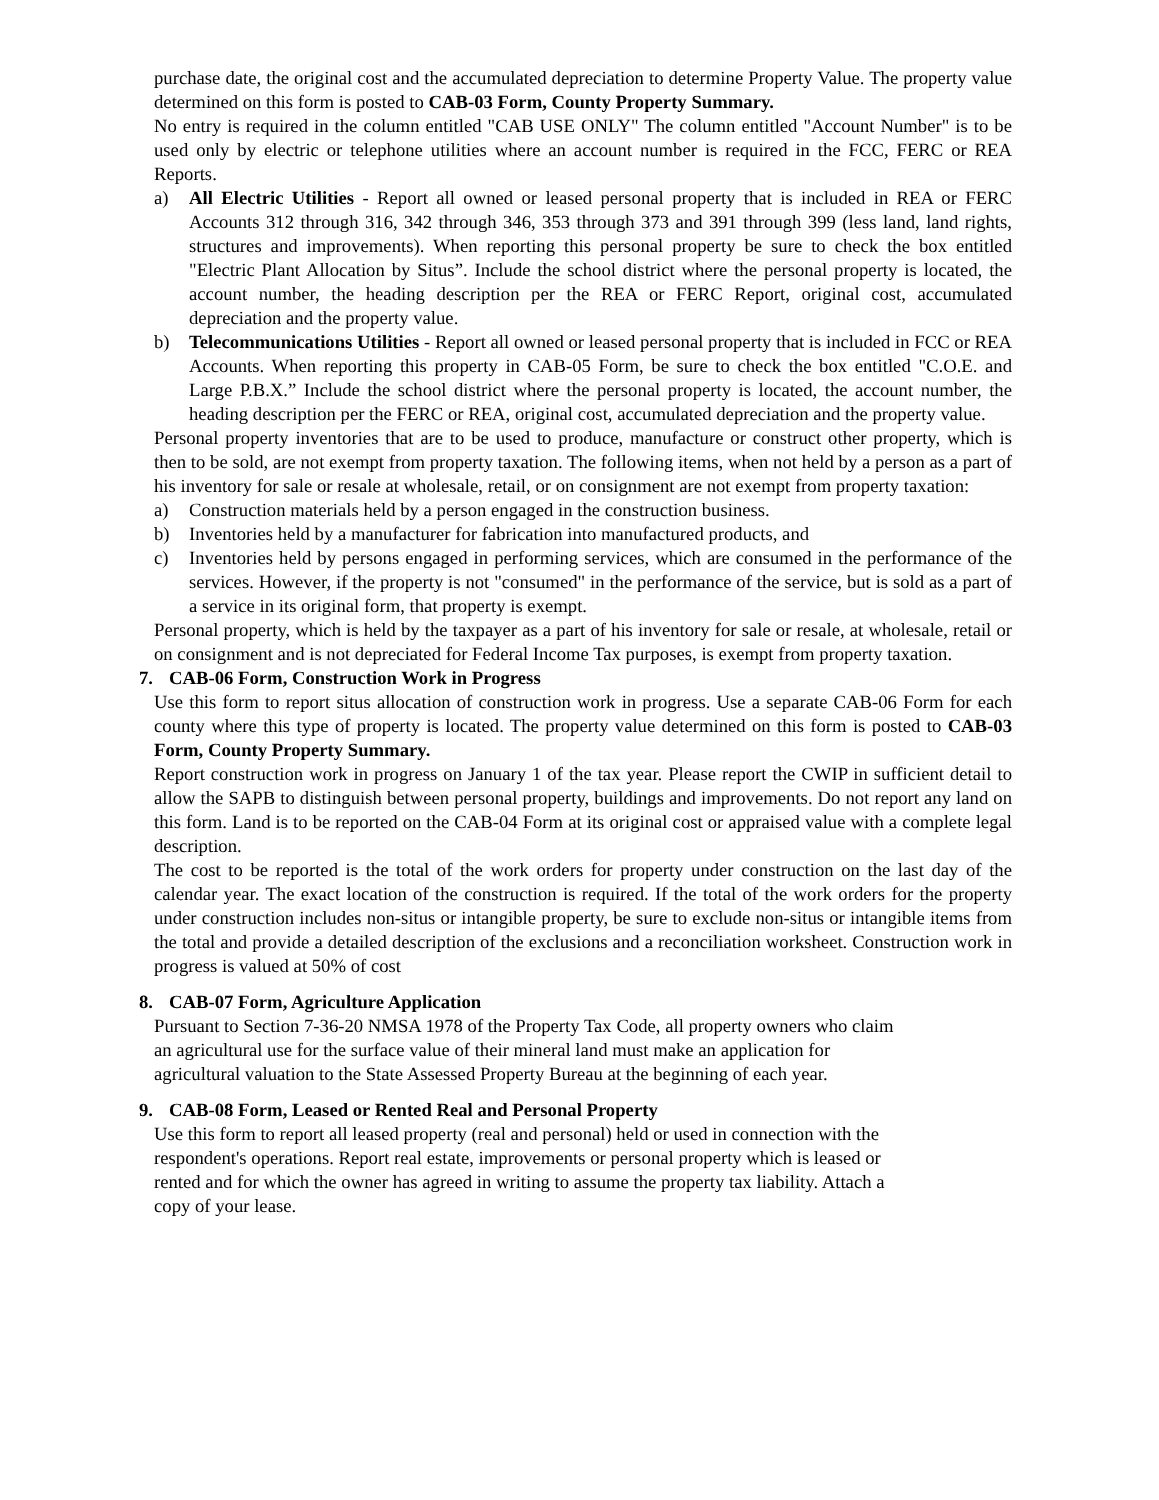purchase date, the original cost and the accumulated depreciation to determine Property Value. The property value determined on this form is posted to CAB-03 Form, County Property Summary.
No entry is required in the column entitled "CAB USE ONLY" The column entitled "Account Number" is to be used only by electric or telephone utilities where an account number is required in the FCC, FERC or REA Reports.
a) All Electric Utilities - Report all owned or leased personal property that is included in REA or FERC Accounts 312 through 316, 342 through 346, 353 through 373 and 391 through 399 (less land, land rights, structures and improvements). When reporting this personal property be sure to check the box entitled "Electric Plant Allocation by Situs”. Include the school district where the personal property is located, the account number, the heading description per the REA or FERC Report, original cost, accumulated depreciation and the property value.
b) Telecommunications Utilities - Report all owned or leased personal property that is included in FCC or REA Accounts. When reporting this property in CAB-05 Form, be sure to check the box entitled "C.O.E. and Large P.B.X.” Include the school district where the personal property is located, the account number, the heading description per the FERC or REA, original cost, accumulated depreciation and the property value.
Personal property inventories that are to be used to produce, manufacture or construct other property, which is then to be sold, are not exempt from property taxation. The following items, when not held by a person as a part of his inventory for sale or resale at wholesale, retail, or on consignment are not exempt from property taxation:
a) Construction materials held by a person engaged in the construction business.
b) Inventories held by a manufacturer for fabrication into manufactured products, and
c) Inventories held by persons engaged in performing services, which are consumed in the performance of the services. However, if the property is not "consumed" in the performance of the service, but is sold as a part of a service in its original form, that property is exempt.
Personal property, which is held by the taxpayer as a part of his inventory for sale or resale, at wholesale, retail or on consignment and is not depreciated for Federal Income Tax purposes, is exempt from property taxation.
7. CAB-06 Form, Construction Work in Progress
Use this form to report situs allocation of construction work in progress. Use a separate CAB-06 Form for each county where this type of property is located. The property value determined on this form is posted to CAB-03 Form, County Property Summary.
Report construction work in progress on January 1 of the tax year. Please report the CWIP in sufficient detail to allow the SAPB to distinguish between personal property, buildings and improvements. Do not report any land on this form. Land is to be reported on the CAB-04 Form at its original cost or appraised value with a complete legal description.
The cost to be reported is the total of the work orders for property under construction on the last day of the calendar year. The exact location of the construction is required. If the total of the work orders for the property under construction includes non-situs or intangible property, be sure to exclude non-situs or intangible items from the total and provide a detailed description of the exclusions and a reconciliation worksheet. Construction work in progress is valued at 50% of cost
8. CAB-07 Form, Agriculture Application
Pursuant to Section 7-36-20 NMSA 1978 of the Property Tax Code, all property owners who claim
an agricultural use for the surface value of their mineral land must make an application for
agricultural valuation to the State Assessed Property Bureau at the beginning of each year.
9. CAB-08 Form, Leased or Rented Real and Personal Property
Use this form to report all leased property (real and personal) held or used in connection with the
respondent's operations. Report real estate, improvements or personal property which is leased or
rented and for which the owner has agreed in writing to assume the property tax liability. Attach a
copy of your lease.